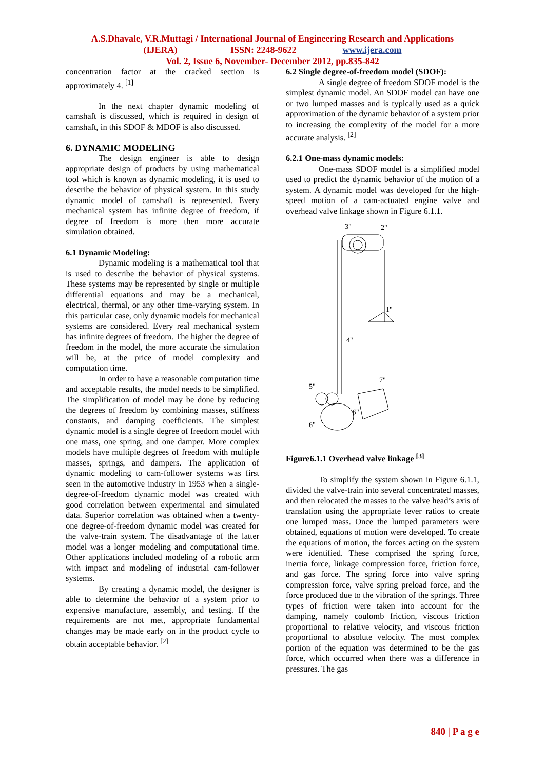A.S.Dhavale, V.R.Muttagi / International Journal of Engineering Research and Applications
(IJERA) ISSN: 2248-9622 www.ijera.com
Vol. 2, Issue 6, November- December 2012, pp.835-842
concentration factor at the cracked section is approximately 4. <sup>[1]</sup>
In the next chapter dynamic modeling of camshaft is discussed, which is required in design of camshaft, in this SDOF & MDOF is also discussed.
6. DYNAMIC MODELING
The design engineer is able to design appropriate design of products by using mathematical tool which is known as dynamic modeling, it is used to describe the behavior of physical system. In this study dynamic model of camshaft is represented. Every mechanical system has infinite degree of freedom, if degree of freedom is more then more accurate simulation obtained.
6.1 Dynamic Modeling:
Dynamic modeling is a mathematical tool that is used to describe the behavior of physical systems. These systems may be represented by single or multiple differential equations and may be a mechanical, electrical, thermal, or any other time-varying system. In this particular case, only dynamic models for mechanical systems are considered. Every real mechanical system has infinite degrees of freedom. The higher the degree of freedom in the model, the more accurate the simulation will be, at the price of model complexity and computation time.
In order to have a reasonable computation time and acceptable results, the model needs to be simplified. The simplification of model may be done by reducing the degrees of freedom by combining masses, stiffness constants, and damping coefficients. The simplest dynamic model is a single degree of freedom model with one mass, one spring, and one damper. More complex models have multiple degrees of freedom with multiple masses, springs, and dampers. The application of dynamic modeling to cam-follower systems was first seen in the automotive industry in 1953 when a single-degree-of-freedom dynamic model was created with good correlation between experimental and simulated data. Superior correlation was obtained when a twenty-one degree-of-freedom dynamic model was created for the valve-train system. The disadvantage of the latter model was a longer modeling and computational time. Other applications included modeling of a robotic arm with impact and modeling of industrial cam-follower systems.
By creating a dynamic model, the designer is able to determine the behavior of a system prior to expensive manufacture, assembly, and testing. If the requirements are not met, appropriate fundamental changes may be made early on in the product cycle to obtain acceptable behavior. <sup>[2]</sup>
6.2 Single degree-of-freedom model (SDOF):
A single degree of freedom SDOF model is the simplest dynamic model. An SDOF model can have one or two lumped masses and is typically used as a quick approximation of the dynamic behavior of a system prior to increasing the complexity of the model for a more accurate analysis. <sup>[2]</sup>
6.2.1 One-mass dynamic models:
One-mass SDOF model is a simplified model used to predict the dynamic behavior of the motion of a system. A dynamic model was developed for the high-speed motion of a cam-actuated engine valve and overhead valve linkage shown in Figure 6.1.1.
3"
2"
1"
4"
5"
7"
6"
6"
Figure6.1.1 Overhead valve linkage <sup>[3]</sup>
To simplify the system shown in Figure 6.1.1, divided the valve-train into several concentrated masses, and then relocated the masses to the valve head’s axis of translation using the appropriate lever ratios to create one lumped mass. Once the lumped parameters were obtained, equations of motion were developed. To create the equations of motion, the forces acting on the system were identified. These comprised the spring force, inertia force, linkage compression force, friction force, and gas force. The spring force into valve spring compression force, valve spring preload force, and the force produced due to the vibration of the springs. Three types of friction were taken into account for the damping, namely coulomb friction, viscous friction proportional to relative velocity, and viscous friction proportional to absolute velocity. The most complex portion of the equation was determined to be the gas force, which occurred when there was a difference in pressures. The gas
840 | P a g e